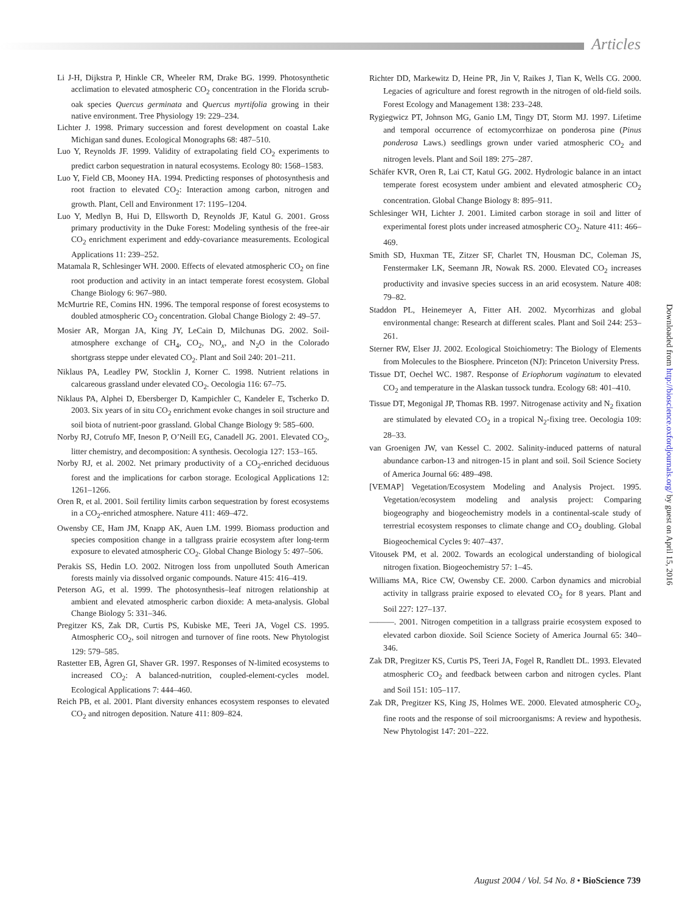Articles
Li J-H, Dijkstra P, Hinkle CR, Wheeler RM, Drake BG. 1999. Photosynthetic acclimation to elevated atmospheric CO<sub>2</sub> concentration in the Florida scrub-oak species Quercus germinata and Quercus myrtifolia growing in their native environment. Tree Physiology 19: 229–234.
Lichter J. 1998. Primary succession and forest development on coastal Lake Michigan sand dunes. Ecological Monographs 68: 487–510.
Luo Y, Reynolds JF. 1999. Validity of extrapolating field CO<sub>2</sub> experiments to predict carbon sequestration in natural ecosystems. Ecology 80: 1568–1583.
Luo Y, Field CB, Mooney HA. 1994. Predicting responses of photosynthesis and root fraction to elevated CO<sub>2</sub>: Interaction among carbon, nitrogen and growth. Plant, Cell and Environment 17: 1195–1204.
Luo Y, Medlyn B, Hui D, Ellsworth D, Reynolds JF, Katul G. 2001. Gross primary productivity in the Duke Forest: Modeling synthesis of the free-air CO<sub>2</sub> enrichment experiment and eddy-covariance measurements. Ecological Applications 11: 239–252.
Matamala R, Schlesinger WH. 2000. Effects of elevated atmospheric CO<sub>2</sub> on fine root production and activity in an intact temperate forest ecosystem. Global Change Biology 6: 967–980.
McMurtrie RE, Comins HN. 1996. The temporal response of forest ecosystems to doubled atmospheric CO<sub>2</sub> concentration. Global Change Biology 2: 49–57.
Mosier AR, Morgan JA, King JY, LeCain D, Milchunas DG. 2002. Soil-atmosphere exchange of CH<sub>4</sub>, CO<sub>2</sub>, NO<sub>x</sub>, and N<sub>2</sub>O in the Colorado shortgrass steppe under elevated CO<sub>2</sub>. Plant and Soil 240: 201–211.
Niklaus PA, Leadley PW, Stocklin J, Korner C. 1998. Nutrient relations in calcareous grassland under elevated CO<sub>2</sub>. Oecologia 116: 67–75.
Niklaus PA, Alphei D, Ebersberger D, Kampichler C, Kandeler E, Tscherko D. 2003. Six years of in situ CO<sub>2</sub> enrichment evoke changes in soil structure and soil biota of nutrient-poor grassland. Global Change Biology 9: 585–600.
Norby RJ, Cotrufo MF, Ineson P, O’Neill EG, Canadell JG. 2001. Elevated CO<sub>2</sub>, litter chemistry, and decomposition: A synthesis. Oecologia 127: 153–165.
Norby RJ, et al. 2002. Net primary productivity of a CO<sub>2</sub>-enriched deciduous forest and the implications for carbon storage. Ecological Applications 12: 1261–1266.
Oren R, et al. 2001. Soil fertility limits carbon sequestration by forest ecosystems in a CO<sub>2</sub>-enriched atmosphere. Nature 411: 469–472.
Owensby CE, Ham JM, Knapp AK, Auen LM. 1999. Biomass production and species composition change in a tallgrass prairie ecosystem after long-term exposure to elevated atmospheric CO<sub>2</sub>. Global Change Biology 5: 497–506.
Perakis SS, Hedin LO. 2002. Nitrogen loss from unpolluted South American forests mainly via dissolved organic compounds. Nature 415: 416–419.
Peterson AG, et al. 1999. The photosynthesis–leaf nitrogen relationship at ambient and elevated atmospheric carbon dioxide: A meta-analysis. Global Change Biology 5: 331–346.
Pregitzer KS, Zak DR, Curtis PS, Kubiske ME, Teeri JA, Vogel CS. 1995. Atmospheric CO<sub>2</sub>, soil nitrogen and turnover of fine roots. New Phytologist 129: 579–585.
Rastetter EB, Ågren GI, Shaver GR. 1997. Responses of N-limited ecosystems to increased CO<sub>2</sub>: A balanced-nutrition, coupled-element-cycles model. Ecological Applications 7: 444–460.
Reich PB, et al. 2001. Plant diversity enhances ecosystem responses to elevated CO<sub>2</sub> and nitrogen deposition. Nature 411: 809–824.
Richter DD, Markewitz D, Heine PR, Jin V, Raikes J, Tian K, Wells CG. 2000. Legacies of agriculture and forest regrowth in the nitrogen of old-field soils. Forest Ecology and Management 138: 233–248.
Rygiegwicz PT, Johnson MG, Ganio LM, Tingy DT, Storm MJ. 1997. Lifetime and temporal occurrence of ectomycorrhizae on ponderosa pine (Pinus ponderosa Laws.) seedlings grown under varied atmospheric CO<sub>2</sub> and nitrogen levels. Plant and Soil 189: 275–287.
Schäfer KVR, Oren R, Lai CT, Katul GG. 2002. Hydrologic balance in an intact temperate forest ecosystem under ambient and elevated atmospheric CO<sub>2</sub> concentration. Global Change Biology 8: 895–911.
Schlesinger WH, Lichter J. 2001. Limited carbon storage in soil and litter of experimental forest plots under increased atmospheric CO<sub>2</sub>. Nature 411: 466–469.
Smith SD, Huxman TE, Zitzer SF, Charlet TN, Housman DC, Coleman JS, Fenstermaker LK, Seemann JR, Nowak RS. 2000. Elevated CO<sub>2</sub> increases productivity and invasive species success in an arid ecosystem. Nature 408: 79–82.
Staddon PL, Heinemeyer A, Fitter AH. 2002. Mycorrhizas and global environmental change: Research at different scales. Plant and Soil 244: 253–261.
Sterner RW, Elser JJ. 2002. Ecological Stoichiometry: The Biology of Elements from Molecules to the Biosphere. Princeton (NJ): Princeton University Press.
Tissue DT, Oechel WC. 1987. Response of Eriophorum vaginatum to elevated CO<sub>2</sub> and temperature in the Alaskan tussock tundra. Ecology 68: 401–410.
Tissue DT, Megonigal JP, Thomas RB. 1997. Nitrogenase activity and N<sub>2</sub> fixation are stimulated by elevated CO<sub>2</sub> in a tropical N<sub>2</sub>-fixing tree. Oecologia 109: 28–33.
van Groenigen JW, van Kessel C. 2002. Salinity-induced patterns of natural abundance carbon-13 and nitrogen-15 in plant and soil. Soil Science Society of America Journal 66: 489–498.
[VEMAP] Vegetation/Ecosystem Modeling and Analysis Project. 1995. Vegetation/ecosystem modeling and analysis project: Comparing biogeography and biogeochemistry models in a continental-scale study of terrestrial ecosystem responses to climate change and CO<sub>2</sub> doubling. Global Biogeochemical Cycles 9: 407–437.
Vitousek PM, et al. 2002. Towards an ecological understanding of biological nitrogen fixation. Biogeochemistry 57: 1–45.
Williams MA, Rice CW, Owensby CE. 2000. Carbon dynamics and microbial activity in tallgrass prairie exposed to elevated CO<sub>2</sub> for 8 years. Plant and Soil 227: 127–137.
———. 2001. Nitrogen competition in a tallgrass prairie ecosystem exposed to elevated carbon dioxide. Soil Science Society of America Journal 65: 340–346.
Zak DR, Pregitzer KS, Curtis PS, Teeri JA, Fogel R, Randlett DL. 1993. Elevated atmospheric CO<sub>2</sub> and feedback between carbon and nitrogen cycles. Plant and Soil 151: 105–117.
Zak DR, Pregitzer KS, King JS, Holmes WE. 2000. Elevated atmospheric CO<sub>2</sub>, fine roots and the response of soil microorganisms: A review and hypothesis. New Phytologist 147: 201–222.
Downloaded from http://bioscience.oxfordjournals.org/ by guest on April 15, 2016
August 2004 / Vol. 54 No. 8 • BioScience 739